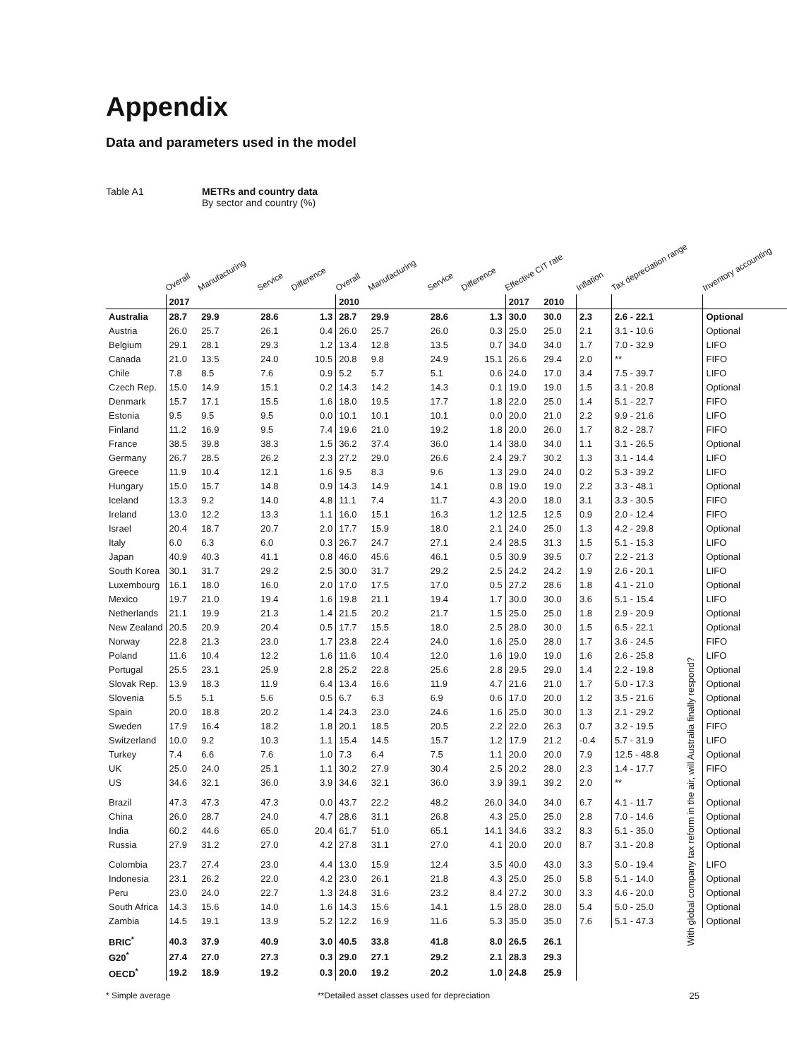Appendix
Data and parameters used in the model
Table A1 METRs and country data
By sector and country (%)
| | Overall | Manufacturing | Service | Difference | Overall | Manufacturing | Service | Difference | Effective CIT rate | | Inflation | Tax depreciation range | Inventory accounting |
| --- | --- | --- | --- | --- | --- | --- | --- | --- | --- | --- | --- | --- | --- |
| | 2017 | | | | 2010 | | | | 2017 | 2010 | | | |
| Australia | 28.7 | 29.9 | 28.6 | 1.3 | 28.7 | 29.9 | 28.6 | 1.3 | 30.0 | 30.0 | 2.3 | 2.6 - 22.1 | Optional |
| Austria | 26.0 | 25.7 | 26.1 | 0.4 | 26.0 | 25.7 | 26.0 | 0.3 | 25.0 | 25.0 | 2.1 | 3.1 - 10.6 | Optional |
| Belgium | 29.1 | 28.1 | 29.3 | 1.2 | 13.4 | 12.8 | 13.5 | 0.7 | 34.0 | 34.0 | 1.7 | 7.0 - 32.9 | LIFO |
| Canada | 21.0 | 13.5 | 24.0 | 10.5 | 20.8 | 9.8 | 24.9 | 15.1 | 26.6 | 29.4 | 2.0 | ** | FIFO |
| Chile | 7.8 | 8.5 | 7.6 | 0.9 | 5.2 | 5.7 | 5.1 | 0.6 | 24.0 | 17.0 | 3.4 | 7.5 - 39.7 | LIFO |
| Czech Rep. | 15.0 | 14.9 | 15.1 | 0.2 | 14.3 | 14.2 | 14.3 | 0.1 | 19.0 | 19.0 | 1.5 | 3.1 - 20.8 | Optional |
| Denmark | 15.7 | 17.1 | 15.5 | 1.6 | 18.0 | 19.5 | 17.7 | 1.8 | 22.0 | 25.0 | 1.4 | 5.1 - 22.7 | FIFO |
| Estonia | 9.5 | 9.5 | 9.5 | 0.0 | 10.1 | 10.1 | 10.1 | 0.0 | 20.0 | 21.0 | 2.2 | 9.9 - 21.6 | LIFO |
| Finland | 11.2 | 16.9 | 9.5 | 7.4 | 19.6 | 21.0 | 19.2 | 1.8 | 20.0 | 26.0 | 1.7 | 8.2 - 28.7 | FIFO |
| France | 38.5 | 39.8 | 38.3 | 1.5 | 36.2 | 37.4 | 36.0 | 1.4 | 38.0 | 34.0 | 1.1 | 3.1 - 26.5 | Optional |
| Germany | 26.7 | 28.5 | 26.2 | 2.3 | 27.2 | 29.0 | 26.6 | 2.4 | 29.7 | 30.2 | 1.3 | 3.1 - 14.4 | LIFO |
| Greece | 11.9 | 10.4 | 12.1 | 1.6 | 9.5 | 8.3 | 9.6 | 1.3 | 29.0 | 24.0 | 0.2 | 5.3 - 39.2 | LIFO |
| Hungary | 15.0 | 15.7 | 14.8 | 0.9 | 14.3 | 14.9 | 14.1 | 0.8 | 19.0 | 19.0 | 2.2 | 3.3 - 48.1 | Optional |
| Iceland | 13.3 | 9.2 | 14.0 | 4.8 | 11.1 | 7.4 | 11.7 | 4.3 | 20.0 | 18.0 | 3.1 | 3.3 - 30.5 | FIFO |
| Ireland | 13.0 | 12.2 | 13.3 | 1.1 | 16.0 | 15.1 | 16.3 | 1.2 | 12.5 | 12.5 | 0.9 | 2.0 - 12.4 | FIFO |
| Israel | 20.4 | 18.7 | 20.7 | 2.0 | 17.7 | 15.9 | 18.0 | 2.1 | 24.0 | 25.0 | 1.3 | 4.2 - 29.8 | Optional |
| Italy | 6.0 | 6.3 | 6.0 | 0.3 | 26.7 | 24.7 | 27.1 | 2.4 | 28.5 | 31.3 | 1.5 | 5.1 - 15.3 | LIFO |
| Japan | 40.9 | 40.3 | 41.1 | 0.8 | 46.0 | 45.6 | 46.1 | 0.5 | 30.9 | 39.5 | 0.7 | 2.2 - 21.3 | Optional |
| South Korea | 30.1 | 31.7 | 29.2 | 2.5 | 30.0 | 31.7 | 29.2 | 2.5 | 24.2 | 24.2 | 1.9 | 2.6 - 20.1 | LIFO |
| Luxembourg | 16.1 | 18.0 | 16.0 | 2.0 | 17.0 | 17.5 | 17.0 | 0.5 | 27.2 | 28.6 | 1.8 | 4.1 - 21.0 | Optional |
| Mexico | 19.7 | 21.0 | 19.4 | 1.6 | 19.8 | 21.1 | 19.4 | 1.7 | 30.0 | 30.0 | 3.6 | 5.1 - 15.4 | LIFO |
| Netherlands | 21.1 | 19.9 | 21.3 | 1.4 | 21.5 | 20.2 | 21.7 | 1.5 | 25.0 | 25.0 | 1.8 | 2.9 - 20.9 | Optional |
| New Zealand | 20.5 | 20.9 | 20.4 | 0.5 | 17.7 | 15.5 | 18.0 | 2.5 | 28.0 | 30.0 | 1.5 | 6.5 - 22.1 | Optional |
| Norway | 22.8 | 21.3 | 23.0 | 1.7 | 23.8 | 22.4 | 24.0 | 1.6 | 25.0 | 28.0 | 1.7 | 3.6 - 24.5 | FIFO |
| Poland | 11.6 | 10.4 | 12.2 | 1.6 | 11.6 | 10.4 | 12.0 | 1.6 | 19.0 | 19.0 | 1.6 | 2.6 - 25.8 | LIFO |
| Portugal | 25.5 | 23.1 | 25.9 | 2.8 | 25.2 | 22.8 | 25.6 | 2.8 | 29.5 | 29.0 | 1.4 | 2.2 - 19.8 | Optional |
| Slovak Rep. | 13.9 | 18.3 | 11.9 | 6.4 | 13.4 | 16.6 | 11.9 | 4.7 | 21.6 | 21.0 | 1.7 | 5.0 - 17.3 | Optional |
| Slovenia | 5.5 | 5.1 | 5.6 | 0.5 | 6.7 | 6.3 | 6.9 | 0.6 | 17.0 | 20.0 | 1.2 | 3.5 - 21.6 | Optional |
| Spain | 20.0 | 18.8 | 20.2 | 1.4 | 24.3 | 23.0 | 24.6 | 1.6 | 25.0 | 30.0 | 1.3 | 2.1 - 29.2 | Optional |
| Sweden | 17.9 | 16.4 | 18.2 | 1.8 | 20.1 | 18.5 | 20.5 | 2.2 | 22.0 | 26.3 | 0.7 | 3.2 - 19.5 | FIFO |
| Switzerland | 10.0 | 9.2 | 10.3 | 1.1 | 15.4 | 14.5 | 15.7 | 1.2 | 17.9 | 21.2 | -0.4 | 5.7 - 31.9 | LIFO |
| Turkey | 7.4 | 6.6 | 7.6 | 1.0 | 7.3 | 6.4 | 7.5 | 1.1 | 20.0 | 20.0 | 7.9 | 12.5 - 48.8 | Optional |
| UK | 25.0 | 24.0 | 25.1 | 1.1 | 30.2 | 27.9 | 30.4 | 2.5 | 20.2 | 28.0 | 2.3 | 1.4 - 17.7 | FIFO |
| US | 34.6 | 32.1 | 36.0 | 3.9 | 34.6 | 32.1 | 36.0 | 3.9 | 39.1 | 39.2 | 2.0 | ** | Optional |
| Brazil | 47.3 | 47.3 | 47.3 | 0.0 | 43.7 | 22.2 | 48.2 | 26.0 | 34.0 | 34.0 | 6.7 | 4.1 - 11.7 | Optional |
| China | 26.0 | 28.7 | 24.0 | 4.7 | 28.6 | 31.1 | 26.8 | 4.3 | 25.0 | 25.0 | 2.8 | 7.0 - 14.6 | Optional |
| India | 60.2 | 44.6 | 65.0 | 20.4 | 61.7 | 51.0 | 65.1 | 14.1 | 34.6 | 33.2 | 8.3 | 5.1 - 35.0 | Optional |
| Russia | 27.9 | 31.2 | 27.0 | 4.2 | 27.8 | 31.1 | 27.0 | 4.1 | 20.0 | 20.0 | 8.7 | 3.1 - 20.8 | Optional |
| Colombia | 23.7 | 27.4 | 23.0 | 4.4 | 13.0 | 15.9 | 12.4 | 3.5 | 40.0 | 43.0 | 3.3 | 5.0 - 19.4 | LIFO |
| Indonesia | 23.1 | 26.2 | 22.0 | 4.2 | 23.0 | 26.1 | 21.8 | 4.3 | 25.0 | 25.0 | 5.8 | 5.1 - 14.0 | Optional |
| Peru | 23.0 | 24.0 | 22.7 | 1.3 | 24.8 | 31.6 | 23.2 | 8.4 | 27.2 | 30.0 | 3.3 | 4.6 - 20.0 | Optional |
| South Africa | 14.3 | 15.6 | 14.0 | 1.6 | 14.3 | 15.6 | 14.1 | 1.5 | 28.0 | 28.0 | 5.4 | 5.0 - 25.0 | Optional |
| Zambia | 14.5 | 19.1 | 13.9 | 5.2 | 12.2 | 16.9 | 11.6 | 5.3 | 35.0 | 35.0 | 7.6 | 5.1 - 47.3 | Optional |
| BRIC<sup>*</sup> | 40.3 | 37.9 | 40.9 | 3.0 | 40.5 | 33.8 | 41.8 | 8.0 | 26.5 | 26.1 | | | |
| G20<sup>*</sup> | 27.4 | 27.0 | 27.3 | 0.3 | 29.0 | 27.1 | 29.2 | 2.1 | 28.3 | 29.3 | | | |
| OECD<sup>*</sup> | 19.2 | 18.9 | 19.2 | 0.3 | 20.0 | 19.2 | 20.2 | 1.0 | 24.8 | 25.9 | | | |
* Simple average **Detailed asset classes used for depreciation
With global company tax reform in the air, will Australia finally respond?
25